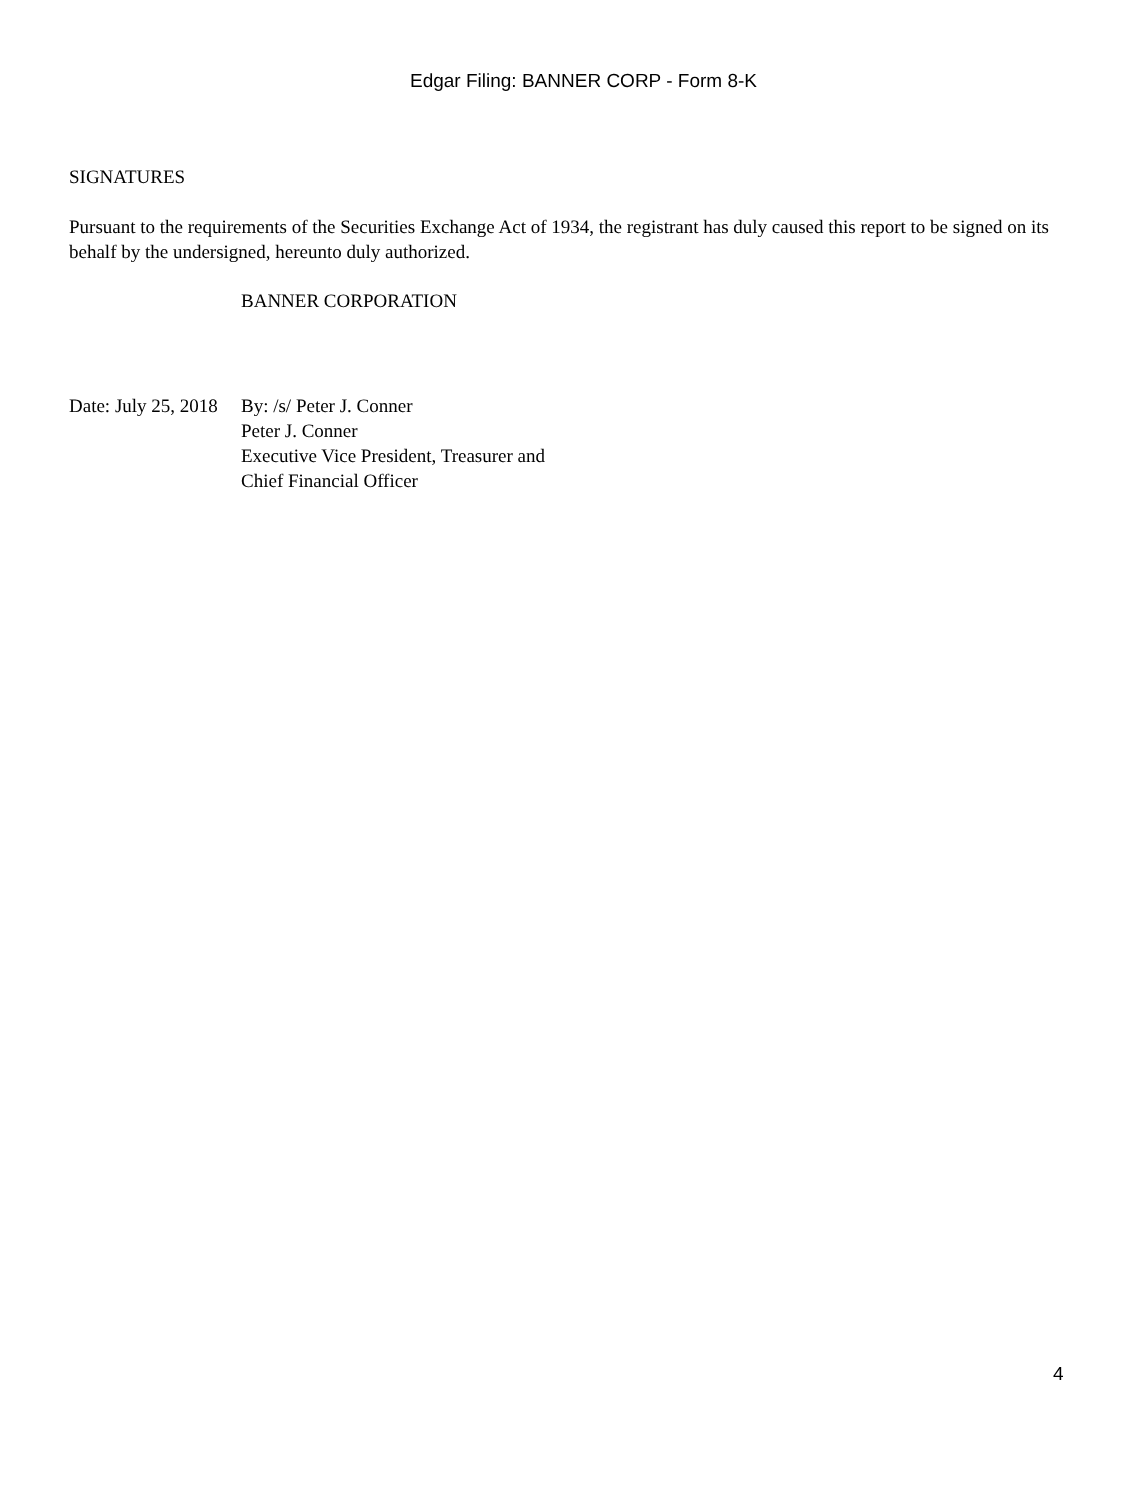Edgar Filing: BANNER CORP - Form 8-K
SIGNATURES
Pursuant to the requirements of the Securities Exchange Act of 1934, the registrant has duly caused this report to be signed on its behalf by the undersigned, hereunto duly authorized.
BANNER CORPORATION
Date: July 25, 2018
By: /s/ Peter J. Conner
Peter J. Conner
Executive Vice President, Treasurer and
Chief Financial Officer
4